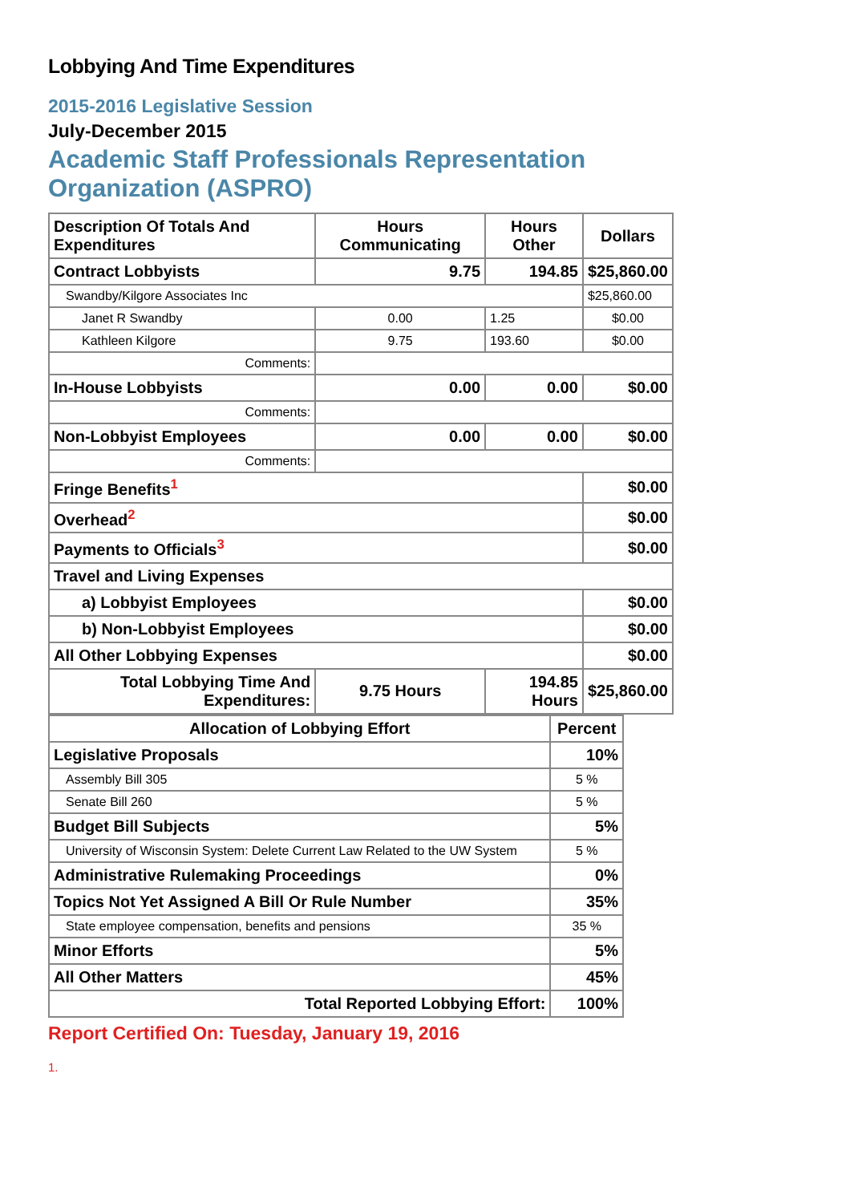Lobbying And Time Expenditures
2015-2016 Legislative Session
July-December 2015
Academic Staff Professionals Representation
Organization (ASPRO)
| Description Of Totals And Expenditures | Hours Communicating | Hours Other | Dollars |
| --- | --- | --- | --- |
| Contract Lobbyists | 9.75 | 194.85 | $25,860.00 |
| Swandby/Kilgore Associates Inc | | | $25,860.00 |
| Janet R Swandby | 0.00 | 1.25 | $0.00 |
| Kathleen Kilgore | 9.75 | 193.60 | $0.00 |
| Comments: | | | |
| In-House Lobbyists | 0.00 | 0.00 | $0.00 |
| Comments: | | | |
| Non-Lobbyist Employees | 0.00 | 0.00 | $0.00 |
| Comments: | | | |
| Fringe Benefits<sup>1</sup> | | | $0.00 |
| Overhead<sup>2</sup> | | | $0.00 |
| Payments to Officials<sup>3</sup> | | | $0.00 |
| Travel and Living Expenses | | | |
| a) Lobbyist Employees | | | $0.00 |
| b) Non-Lobbyist Employees | | | $0.00 |
| All Other Lobbying Expenses | | | $0.00 |
| Total Lobbying Time And Expenditures: | 9.75 Hours | 194.85 Hours | $25,860.00 |
| Allocation of Lobbying Effort | Percent |
| --- | --- |
| Legislative Proposals | 10% |
| Assembly Bill 305 | 5 % |
| Senate Bill 260 | 5 % |
| Budget Bill Subjects | 5% |
| University of Wisconsin System: Delete Current Law Related to the UW System | 5 % |
| Administrative Rulemaking Proceedings | 0% |
| Topics Not Yet Assigned A Bill Or Rule Number | 35% |
| State employee compensation, benefits and pensions | 35 % |
| Minor Efforts | 5% |
| All Other Matters | 45% |
| Total Reported Lobbying Effort: | 100% |
Report Certified On: Tuesday, January 19, 2016
1.